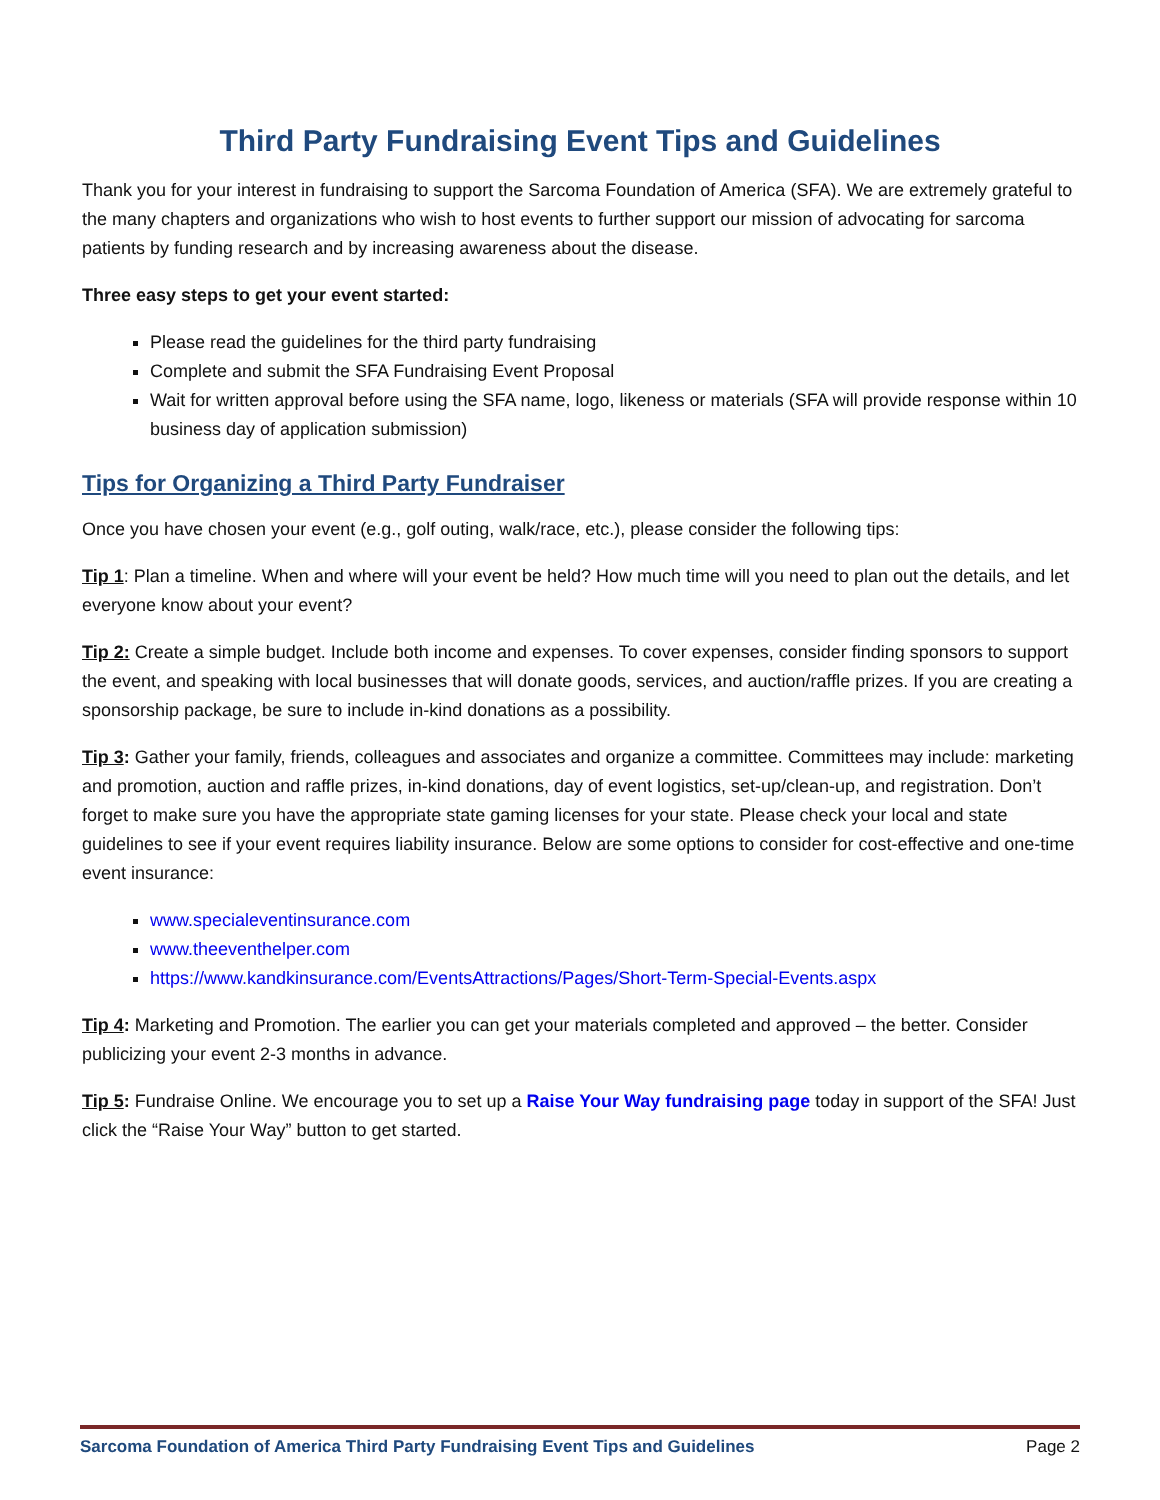Third Party Fundraising Event Tips and Guidelines
Thank you for your interest in fundraising to support the Sarcoma Foundation of America (SFA). We are extremely grateful to the many chapters and organizations who wish to host events to further support our mission of advocating for sarcoma patients by funding research and by increasing awareness about the disease.
Three easy steps to get your event started:
Please read the guidelines for the third party fundraising
Complete and submit the SFA Fundraising Event Proposal
Wait for written approval before using the SFA name, logo, likeness or materials (SFA will provide response within 10 business day of application submission)
Tips for Organizing a Third Party Fundraiser
Once you have chosen your event (e.g., golf outing, walk/race, etc.), please consider the following tips:
Tip 1: Plan a timeline. When and where will your event be held? How much time will you need to plan out the details, and let everyone know about your event?
Tip 2: Create a simple budget. Include both income and expenses. To cover expenses, consider finding sponsors to support the event, and speaking with local businesses that will donate goods, services, and auction/raffle prizes. If you are creating a sponsorship package, be sure to include in-kind donations as a possibility.
Tip 3: Gather your family, friends, colleagues and associates and organize a committee. Committees may include: marketing and promotion, auction and raffle prizes, in-kind donations, day of event logistics, set-up/clean-up, and registration. Don’t forget to make sure you have the appropriate state gaming licenses for your state. Please check your local and state guidelines to see if your event requires liability insurance. Below are some options to consider for cost-effective and one-time event insurance:
www.specialeventinsurance.com
www.theeventhelper.com
https://www.kandkinsurance.com/EventsAttractions/Pages/Short-Term-Special-Events.aspx
Tip 4: Marketing and Promotion. The earlier you can get your materials completed and approved – the better. Consider publicizing your event 2-3 months in advance.
Tip 5: Fundraise Online. We encourage you to set up a Raise Your Way fundraising page today in support of the SFA! Just click the “Raise Your Way” button to get started.
Sarcoma Foundation of America Third Party Fundraising Event Tips and Guidelines Page 2